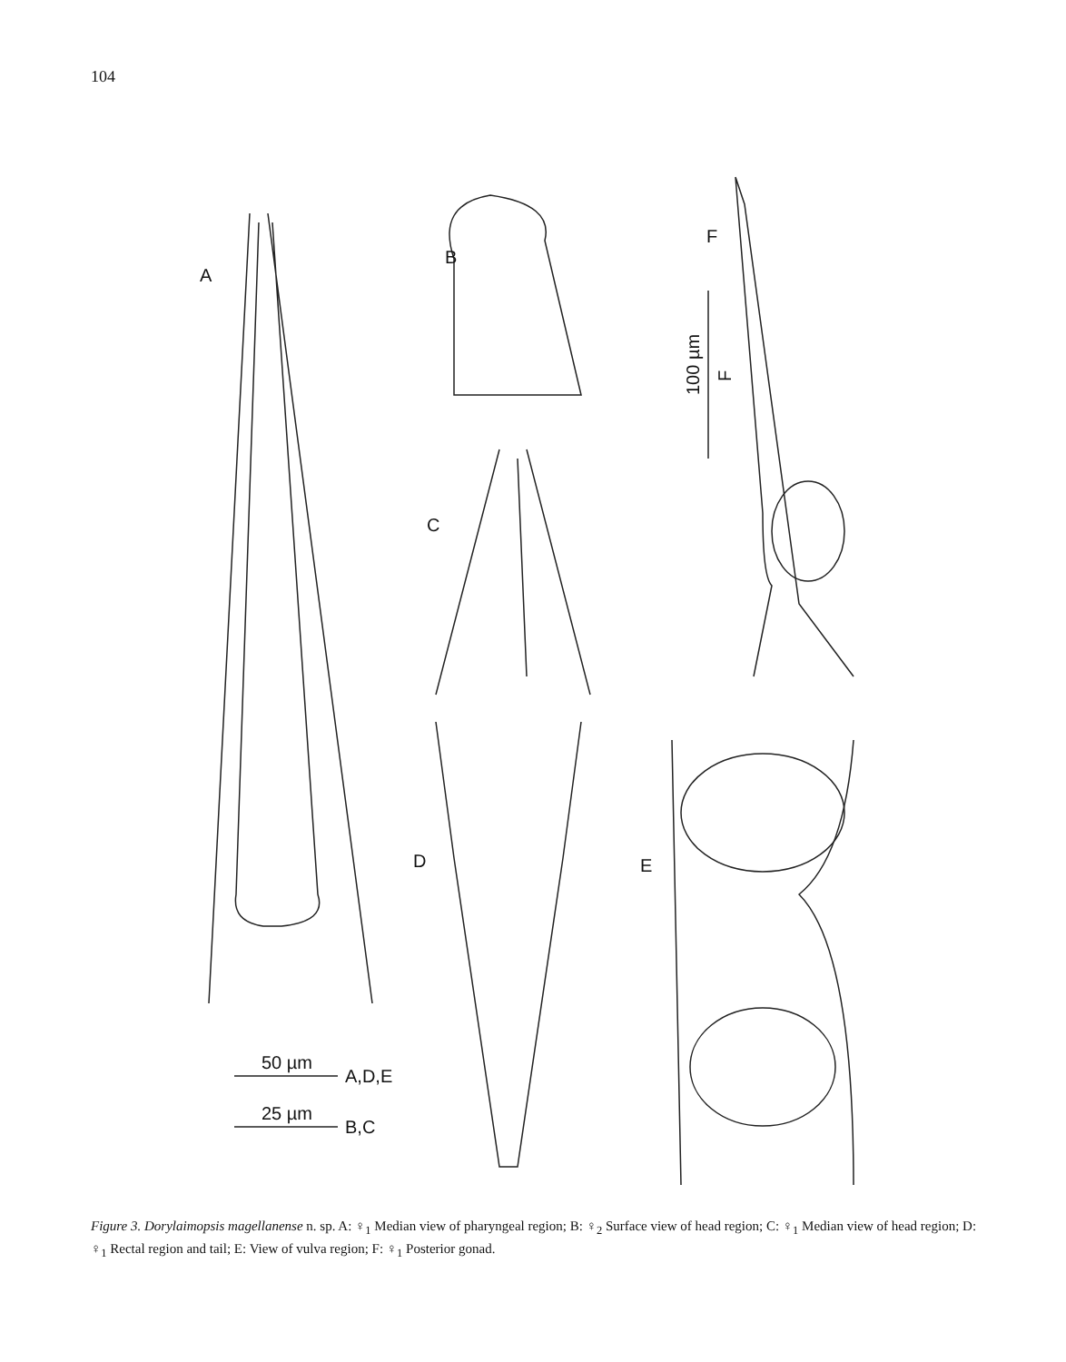104
A
B
C
D
E
F
100 µm
F
50 µm
A,D,E
25 µm
B,C
Figure 3. Dorylaimopsis magellanense n. sp. A: ♀<sub>1</sub> Median view of pharyngeal region; B: ♀<sub>2</sub> Surface view of head region; C: ♀<sub>1</sub> Median view of head region; D: ♀<sub>1</sub> Rectal region and tail; E: View of vulva region; F: ♀<sub>1</sub> Posterior gonad.